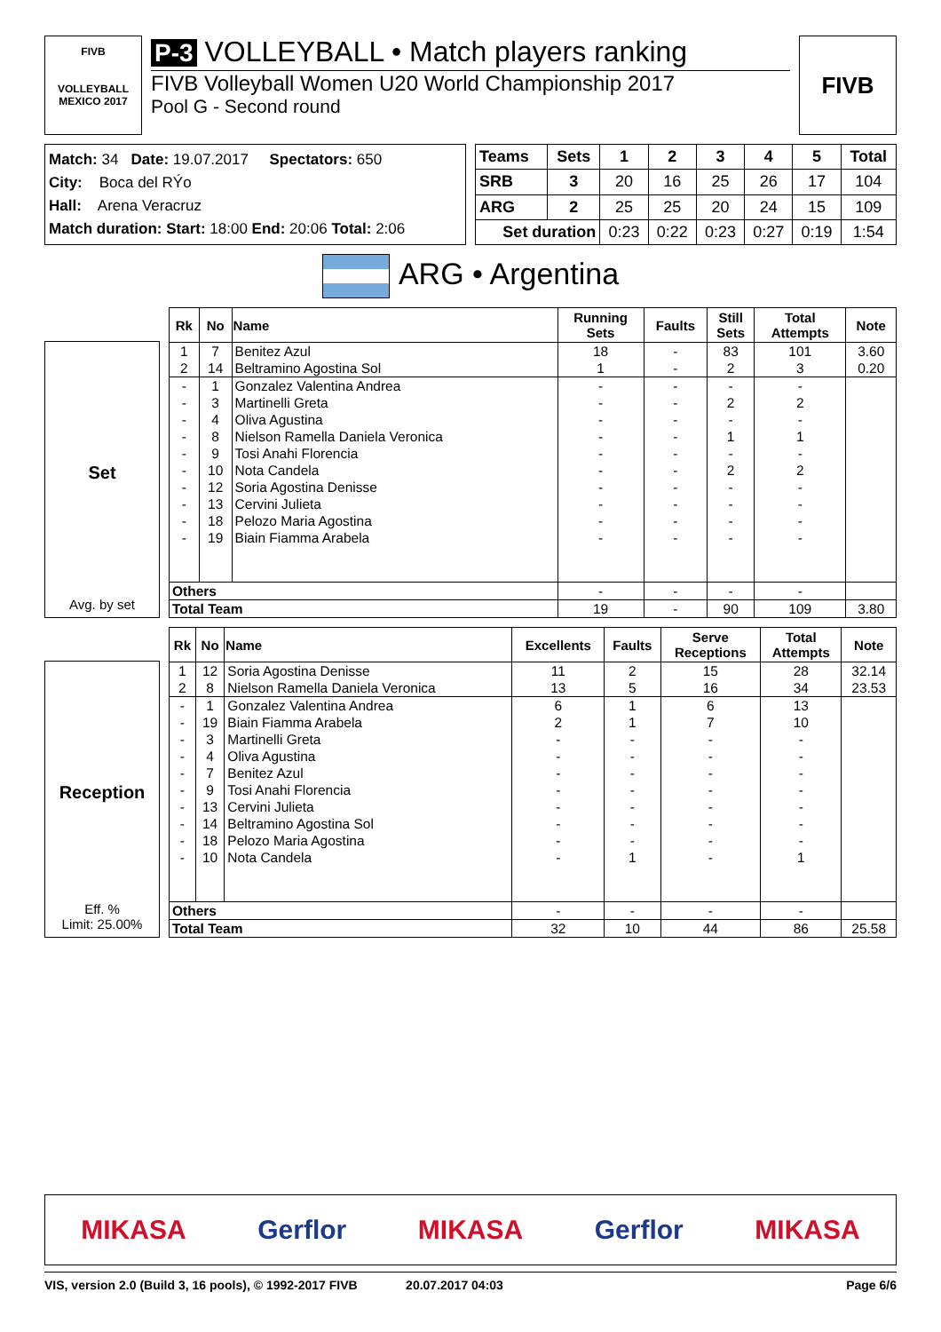FIVB
VOLLEYBALL
MEXICO 2017
P-3 VOLLEYBALL • Match players ranking
FIVB Volleyball Women U20 World Championship 2017
Pool G - Second round
FIVB
Match: 34 Date: 19.07.2017 Spectators: 650
City: Boca del RÝo
Hall: Arena Veracruz
Match duration: Start: 18:00 End: 20:06 Total: 2:06
| Teams | Sets | 1 | 2 | 3 | 4 | 5 | Total |
| --- | --- | --- | --- | --- | --- | --- | --- |
| SRB | 3 | 20 | 16 | 25 | 26 | 17 | 104 |
| ARG | 2 | 25 | 25 | 20 | 24 | 15 | 109 |
| Set duration | | 0:23 | 0:22 | 0:23 | 0:27 | 0:19 | 1:54 |
ARG • Argentina
Set
Avg. by set
| Rk | No | Name | Running Sets | Faults | Still Sets | Total Attempts | Note |
| --- | --- | --- | --- | --- | --- | --- | --- |
| 1 | 7 | Benitez Azul | 18 | - | 83 | 101 | 3.60 |
| 2 | 14 | Beltramino Agostina Sol | 1 | - | 2 | 3 | 0.20 |
| - | 1 | Gonzalez Valentina Andrea | - | - | - | - | |
| - | 3 | Martinelli Greta | - | - | 2 | 2 | |
| - | 4 | Oliva Agustina | - | - | - | - | |
| - | 8 | Nielson Ramella Daniela Veronica | - | - | 1 | 1 | |
| - | 9 | Tosi Anahi Florencia | - | - | - | - | |
| - | 10 | Nota Candela | - | - | 2 | 2 | |
| - | 12 | Soria Agostina Denisse | - | - | - | - | |
| - | 13 | Cervini Julieta | - | - | - | - | |
| - | 18 | Pelozo Maria Agostina | - | - | - | - | |
| - | 19 | Biain Fiamma Arabela | - | - | - | - | |
| Others | | | - | - | - | - | |
| Total Team | | | 19 | - | 90 | 109 | 3.80 |
Reception
Eff. %
Limit: 25.00%
| Rk | No | Name | Excellents | Faults | Serve Receptions | Total Attempts | Note |
| --- | --- | --- | --- | --- | --- | --- | --- |
| 1 | 12 | Soria Agostina Denisse | 11 | 2 | 15 | 28 | 32.14 |
| 2 | 8 | Nielson Ramella Daniela Veronica | 13 | 5 | 16 | 34 | 23.53 |
| - | 1 | Gonzalez Valentina Andrea | 6 | 1 | 6 | 13 | |
| - | 19 | Biain Fiamma Arabela | 2 | 1 | 7 | 10 | |
| - | 3 | Martinelli Greta | - | - | - | - | |
| - | 4 | Oliva Agustina | - | - | - | - | |
| - | 7 | Benitez Azul | - | - | - | - | |
| - | 9 | Tosi Anahi Florencia | - | - | - | - | |
| - | 13 | Cervini Julieta | - | - | - | - | |
| - | 14 | Beltramino Agostina Sol | - | - | - | - | |
| - | 18 | Pelozo Maria Agostina | - | - | - | - | |
| - | 10 | Nota Candela | - | 1 | - | 1 | |
| Others | | | - | - | - | - | |
| Total Team | | | 32 | 10 | 44 | 86 | 25.58 |
MIKASA Gerflor MIKASA Gerflor MIKASA
VIS, version 2.0 (Build 3, 16 pools), © 1992-2017 FIVB 20.07.2017 04:03 Page 6/6